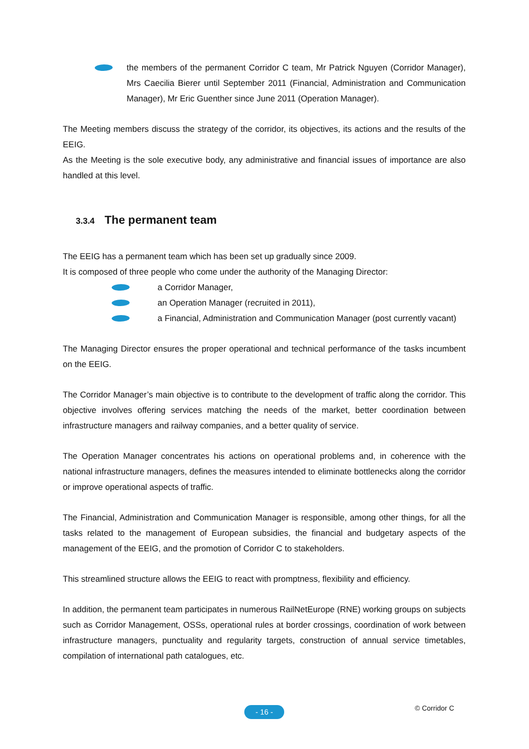the members of the permanent Corridor C team, Mr Patrick Nguyen (Corridor Manager), Mrs Caecilia Bierer until September 2011 (Financial, Administration and Communication Manager), Mr Eric Guenther since June 2011 (Operation Manager).
The Meeting members discuss the strategy of the corridor, its objectives, its actions and the results of the EEIG.
As the Meeting is the sole executive body, any administrative and financial issues of importance are also handled at this level.
3.3.4 The permanent team
The EEIG has a permanent team which has been set up gradually since 2009.
It is composed of three people who come under the authority of the Managing Director:
a Corridor Manager,
an Operation Manager (recruited in 2011),
a Financial, Administration and Communication Manager (post currently vacant)
The Managing Director ensures the proper operational and technical performance of the tasks incumbent on the EEIG.
The Corridor Manager’s main objective is to contribute to the development of traffic along the corridor. This objective involves offering services matching the needs of the market, better coordination between infrastructure managers and railway companies, and a better quality of service.
The Operation Manager concentrates his actions on operational problems and, in coherence with the national infrastructure managers, defines the measures intended to eliminate bottlenecks along the corridor or improve operational aspects of traffic.
The Financial, Administration and Communication Manager is responsible, among other things, for all the tasks related to the management of European subsidies, the financial and budgetary aspects of the management of the EEIG, and the promotion of Corridor C to stakeholders.
This streamlined structure allows the EEIG to react with promptness, flexibility and efficiency.
In addition, the permanent team participates in numerous RailNetEurope (RNE) working groups on subjects such as Corridor Management, OSSs, operational rules at border crossings, coordination of work between infrastructure managers, punctuality and regularity targets, construction of annual service timetables, compilation of international path catalogues, etc.
- 16 - © Corridor C